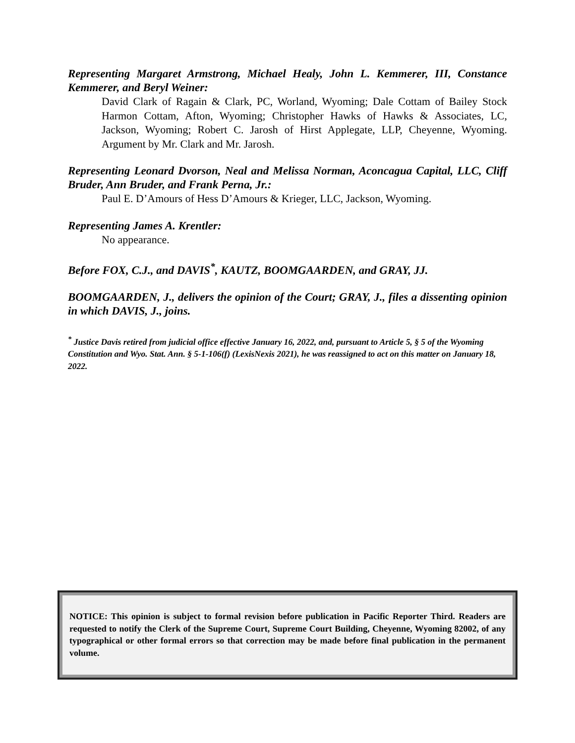Representing Margaret Armstrong, Michael Healy, John L. Kemmerer, III, Constance Kemmerer, and Beryl Weiner:
David Clark of Ragain & Clark, PC, Worland, Wyoming; Dale Cottam of Bailey Stock Harmon Cottam, Afton, Wyoming; Christopher Hawks of Hawks & Associates, LC, Jackson, Wyoming; Robert C. Jarosh of Hirst Applegate, LLP, Cheyenne, Wyoming. Argument by Mr. Clark and Mr. Jarosh.
Representing Leonard Dvorson, Neal and Melissa Norman, Aconcagua Capital, LLC, Cliff Bruder, Ann Bruder, and Frank Perna, Jr.:
Paul E. D’Amours of Hess D’Amours & Krieger, LLC, Jackson, Wyoming.
Representing James A. Krentler:
No appearance.
Before FOX, C.J., and DAVIS<sup>*</sup>, KAUTZ, BOOMGAARDEN, and GRAY, JJ.
BOOMGAARDEN, J., delivers the opinion of the Court; GRAY, J., files a dissenting opinion in which DAVIS, J., joins.
<sup>*</sup> Justice Davis retired from judicial office effective January 16, 2022, and, pursuant to Article 5, § 5 of the Wyoming Constitution and Wyo. Stat. Ann. § 5-1-106(f) (LexisNexis 2021), he was reassigned to act on this matter on January 18, 2022.
NOTICE: This opinion is subject to formal revision before publication in Pacific Reporter Third. Readers are requested to notify the Clerk of the Supreme Court, Supreme Court Building, Cheyenne, Wyoming 82002, of any typographical or other formal errors so that correction may be made before final publication in the permanent volume.